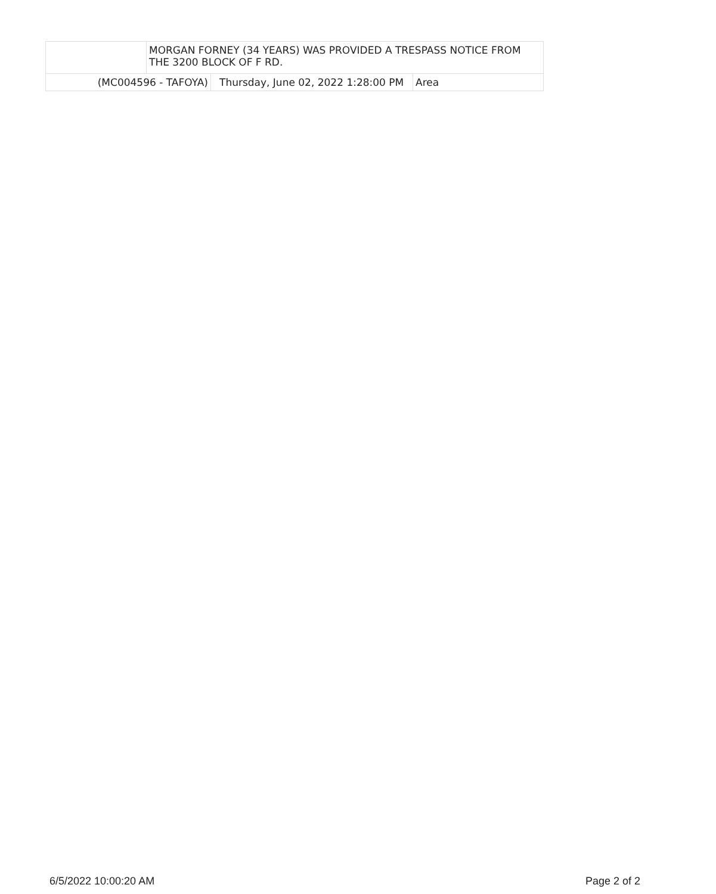| | MORGAN FORNEY (34 YEARS) WAS PROVIDED A TRESPASS NOTICE FROM THE 3200 BLOCK OF F RD. | | |
| (MC004596 - TAFOYA) | | Thursday, June 02, 2022 1:28:00 PM | Area |
6/5/2022 10:00:20 AM Page 2 of 2